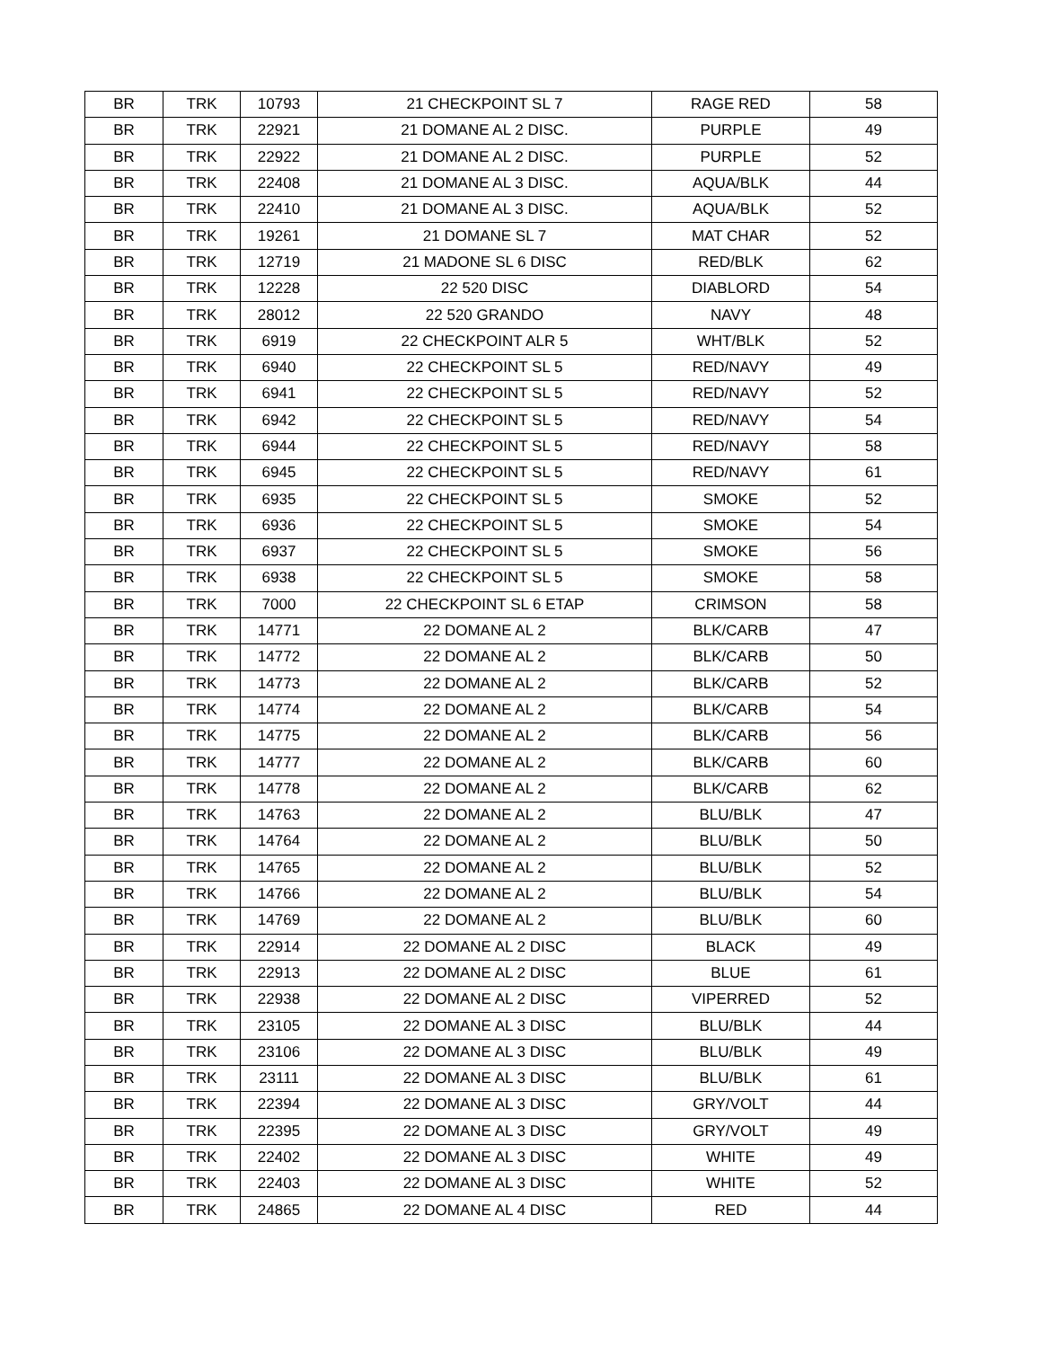| BR | TRK | 10793 | 21 CHECKPOINT SL 7 | RAGE RED | 58 |
| BR | TRK | 22921 | 21 DOMANE AL 2 DISC. | PURPLE | 49 |
| BR | TRK | 22922 | 21 DOMANE AL 2 DISC. | PURPLE | 52 |
| BR | TRK | 22408 | 21 DOMANE AL 3 DISC. | AQUA/BLK | 44 |
| BR | TRK | 22410 | 21 DOMANE AL 3 DISC. | AQUA/BLK | 52 |
| BR | TRK | 19261 | 21 DOMANE SL 7 | MAT CHAR | 52 |
| BR | TRK | 12719 | 21 MADONE SL 6 DISC | RED/BLK | 62 |
| BR | TRK | 12228 | 22 520 DISC | DIABLORD | 54 |
| BR | TRK | 28012 | 22 520 GRANDO | NAVY | 48 |
| BR | TRK | 6919 | 22 CHECKPOINT ALR 5 | WHT/BLK | 52 |
| BR | TRK | 6940 | 22 CHECKPOINT SL 5 | RED/NAVY | 49 |
| BR | TRK | 6941 | 22 CHECKPOINT SL 5 | RED/NAVY | 52 |
| BR | TRK | 6942 | 22 CHECKPOINT SL 5 | RED/NAVY | 54 |
| BR | TRK | 6944 | 22 CHECKPOINT SL 5 | RED/NAVY | 58 |
| BR | TRK | 6945 | 22 CHECKPOINT SL 5 | RED/NAVY | 61 |
| BR | TRK | 6935 | 22 CHECKPOINT SL 5 | SMOKE | 52 |
| BR | TRK | 6936 | 22 CHECKPOINT SL 5 | SMOKE | 54 |
| BR | TRK | 6937 | 22 CHECKPOINT SL 5 | SMOKE | 56 |
| BR | TRK | 6938 | 22 CHECKPOINT SL 5 | SMOKE | 58 |
| BR | TRK | 7000 | 22 CHECKPOINT SL 6 ETAP | CRIMSON | 58 |
| BR | TRK | 14771 | 22 DOMANE AL 2 | BLK/CARB | 47 |
| BR | TRK | 14772 | 22 DOMANE AL 2 | BLK/CARB | 50 |
| BR | TRK | 14773 | 22 DOMANE AL 2 | BLK/CARB | 52 |
| BR | TRK | 14774 | 22 DOMANE AL 2 | BLK/CARB | 54 |
| BR | TRK | 14775 | 22 DOMANE AL 2 | BLK/CARB | 56 |
| BR | TRK | 14777 | 22 DOMANE AL 2 | BLK/CARB | 60 |
| BR | TRK | 14778 | 22 DOMANE AL 2 | BLK/CARB | 62 |
| BR | TRK | 14763 | 22 DOMANE AL 2 | BLU/BLK | 47 |
| BR | TRK | 14764 | 22 DOMANE AL 2 | BLU/BLK | 50 |
| BR | TRK | 14765 | 22 DOMANE AL 2 | BLU/BLK | 52 |
| BR | TRK | 14766 | 22 DOMANE AL 2 | BLU/BLK | 54 |
| BR | TRK | 14769 | 22 DOMANE AL 2 | BLU/BLK | 60 |
| BR | TRK | 22914 | 22 DOMANE AL 2 DISC | BLACK | 49 |
| BR | TRK | 22913 | 22 DOMANE AL 2 DISC | BLUE | 61 |
| BR | TRK | 22938 | 22 DOMANE AL 2 DISC | VIPERRED | 52 |
| BR | TRK | 23105 | 22 DOMANE AL 3 DISC | BLU/BLK | 44 |
| BR | TRK | 23106 | 22 DOMANE AL 3 DISC | BLU/BLK | 49 |
| BR | TRK | 23111 | 22 DOMANE AL 3 DISC | BLU/BLK | 61 |
| BR | TRK | 22394 | 22 DOMANE AL 3 DISC | GRY/VOLT | 44 |
| BR | TRK | 22395 | 22 DOMANE AL 3 DISC | GRY/VOLT | 49 |
| BR | TRK | 22402 | 22 DOMANE AL 3 DISC | WHITE | 49 |
| BR | TRK | 22403 | 22 DOMANE AL 3 DISC | WHITE | 52 |
| BR | TRK | 24865 | 22 DOMANE AL 4 DISC | RED | 44 |